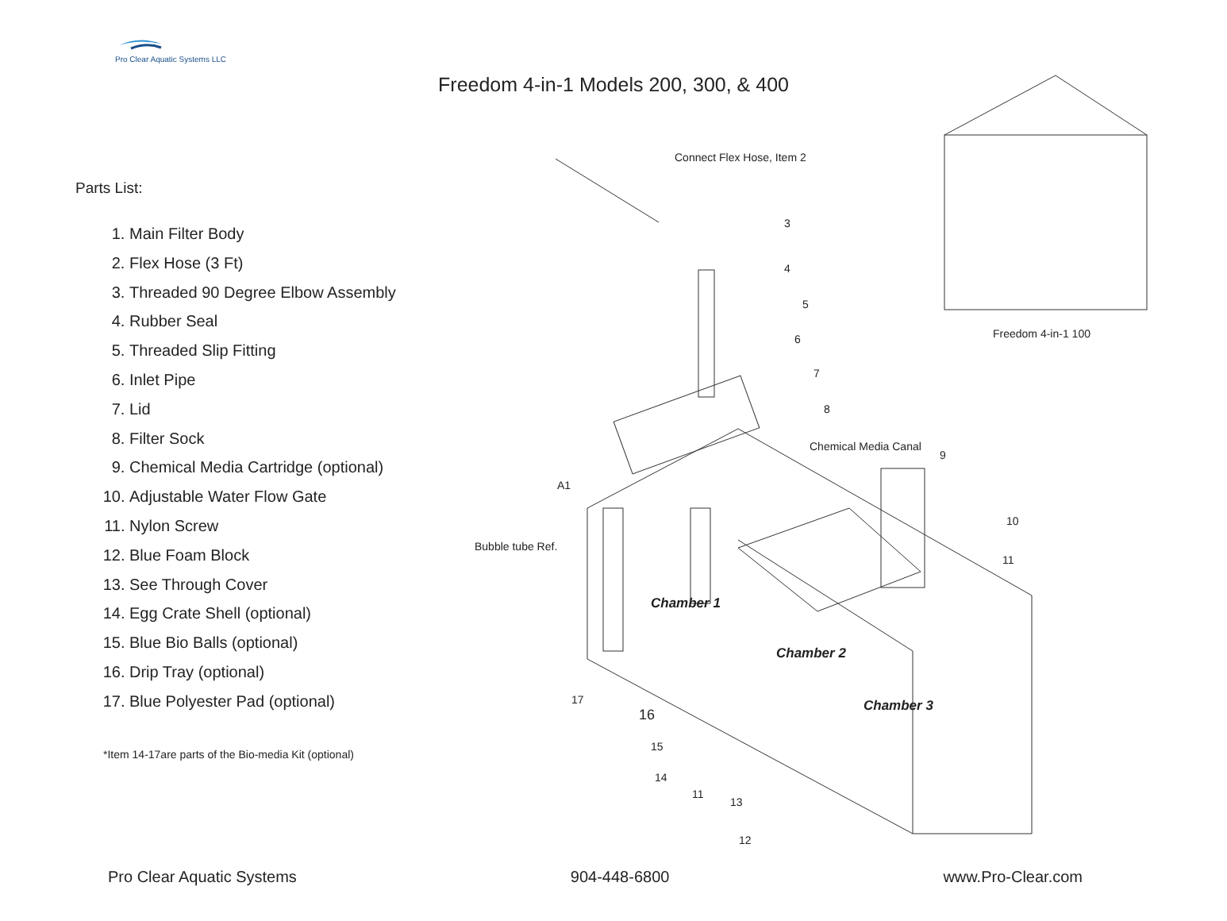Pro Clear Aquatic Systems LLC
Freedom 4-in-1 Models 200, 300, & 400
Parts List:
1. Main Filter Body
2. Flex Hose (3 Ft)
3. Threaded 90 Degree Elbow Assembly
4. Rubber Seal
5. Threaded Slip Fitting
6. Inlet Pipe
7. Lid
8. Filter Sock
9. Chemical Media Cartridge (optional)
10. Adjustable Water Flow Gate
11. Nylon Screw
12. Blue Foam Block
13. See Through Cover
14. Egg Crate Shell (optional)
15. Blue Bio Balls (optional)
16. Drip Tray (optional)
17. Blue Polyester Pad (optional)
*Item 14-17are parts of the Bio-media Kit (optional)
Connect Flex Hose, Item 2
3
4
5
6
7
8
Chemical Media Canal
9
A1
Bubble tube Ref.
10
11
Chamber 1
Chamber 2
Chamber 3 17
16
15
14
11
13
12
Freedom 4-in-1 100
Pro Clear Aquatic Systems 904-448-6800 www.Pro-Clear.com